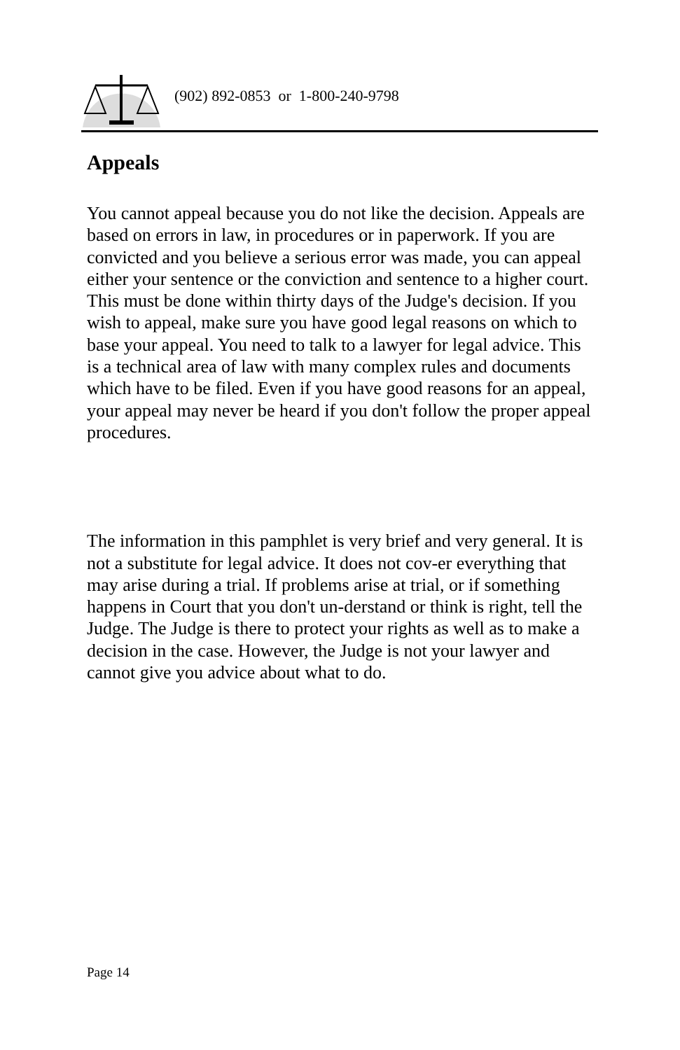(902) 892-0853 or 1-800-240-9798
Appeals
You cannot appeal because you do not like the decision. Appeals are based on errors in law, in procedures or in paperwork. If you are convicted and you believe a serious error was made, you can appeal either your sentence or the conviction and sentence to a higher court. This must be done within thirty days of the Judge's decision. If you wish to appeal, make sure you have good legal reasons on which to base your appeal. You need to talk to a lawyer for legal advice. This is a technical area of law with many complex rules and documents which have to be filed. Even if you have good reasons for an appeal, your appeal may never be heard if you don't follow the proper appeal procedures.
The information in this pamphlet is very brief and very general. It is not a substitute for legal advice. It does not cov-er everything that may arise during a trial. If problems arise at trial, or if something happens in Court that you don't un-derstand or think is right, tell the Judge. The Judge is there to protect your rights as well as to make a decision in the case. However, the Judge is not your lawyer and cannot give you advice about what to do.
Page 14